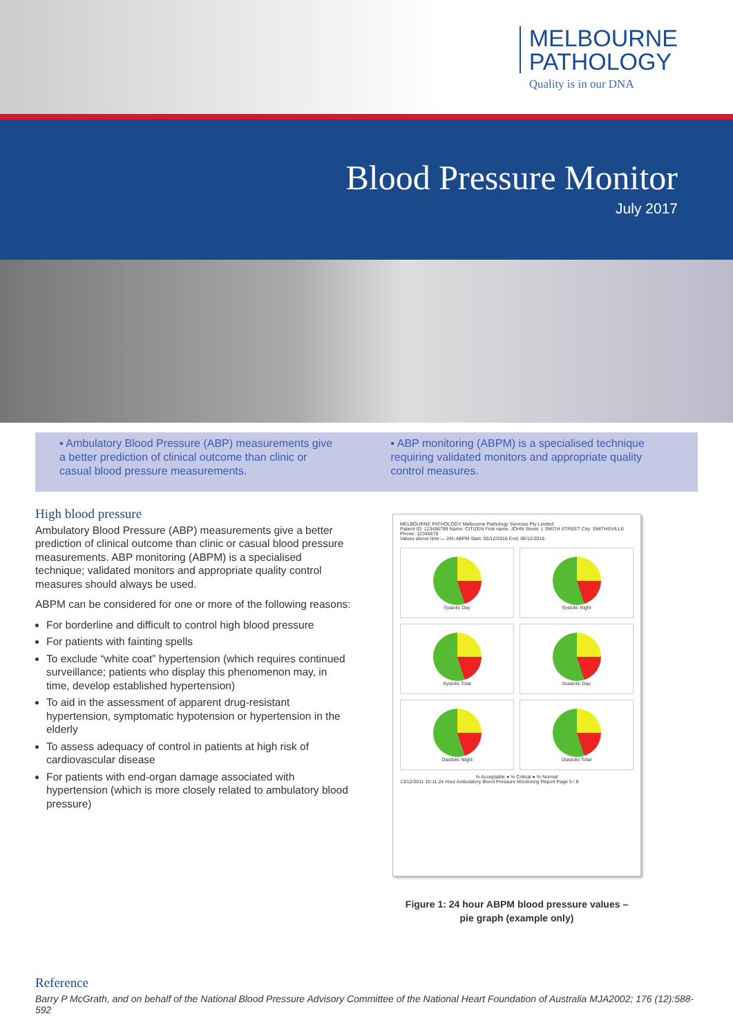MELBOURNE
PATHOLOGY
Quality is in our DNA
Blood Pressure Monitor
July 2017
▪ Ambulatory Blood Pressure (ABP) measurements give a better prediction of clinical outcome than clinic or casual blood pressure measurements.
▪ ABP monitoring (ABPM) is a specialised technique requiring validated monitors and appropriate quality control measures.
High blood pressure
Ambulatory Blood Pressure (ABP) measurements give a better prediction of clinical outcome than clinic or casual blood pressure measurements. ABP monitoring (ABPM) is a specialised technique; validated monitors and appropriate quality control measures should always be used.
ABPM can be considered for one or more of the following reasons:
For borderline and difficult to control high blood pressure
For patients with fainting spells
To exclude “white coat” hypertension (which requires continued surveillance; patients who display this phenomenon may, in time, develop established hypertension)
To aid in the assessment of apparent drug-resistant hypertension, symptomatic hypotension or hypertension in the elderly
To assess adequacy of control in patients at high risk of cardiovascular disease
For patients with end-organ damage associated with hypertension (which is more closely related to ambulatory blood pressure)
MELBOURNE PATHOLOGY Melbourne Pathology Services Pty Limited
Patient ID: 123456789 Name: CITIZEN First name: JOHN Street: 1 SMITH STREET City: SMITHSVILLE Phone: 12345678
Values above limit — 24h ABPM Start: 05/12/2016 End: 06/12/2016
Systolic Day
Systolic Night
Systolic Total
Diastolic Day
Diastolic Night
Diastolic Total
% Acceptable ● % Critical ● % Normal
13/12/2011 10:11 24 Hour Ambulatory Blood Pressure Monitoring Report Page 5 / 8
Figure 1: 24 hour ABPM blood pressure values –
pie graph (example only)
Reference
Barry P McGrath, and on behalf of the National Blood Pressure Advisory Committee of the National Heart Foundation of Australia MJA2002; 176 (12):588-592